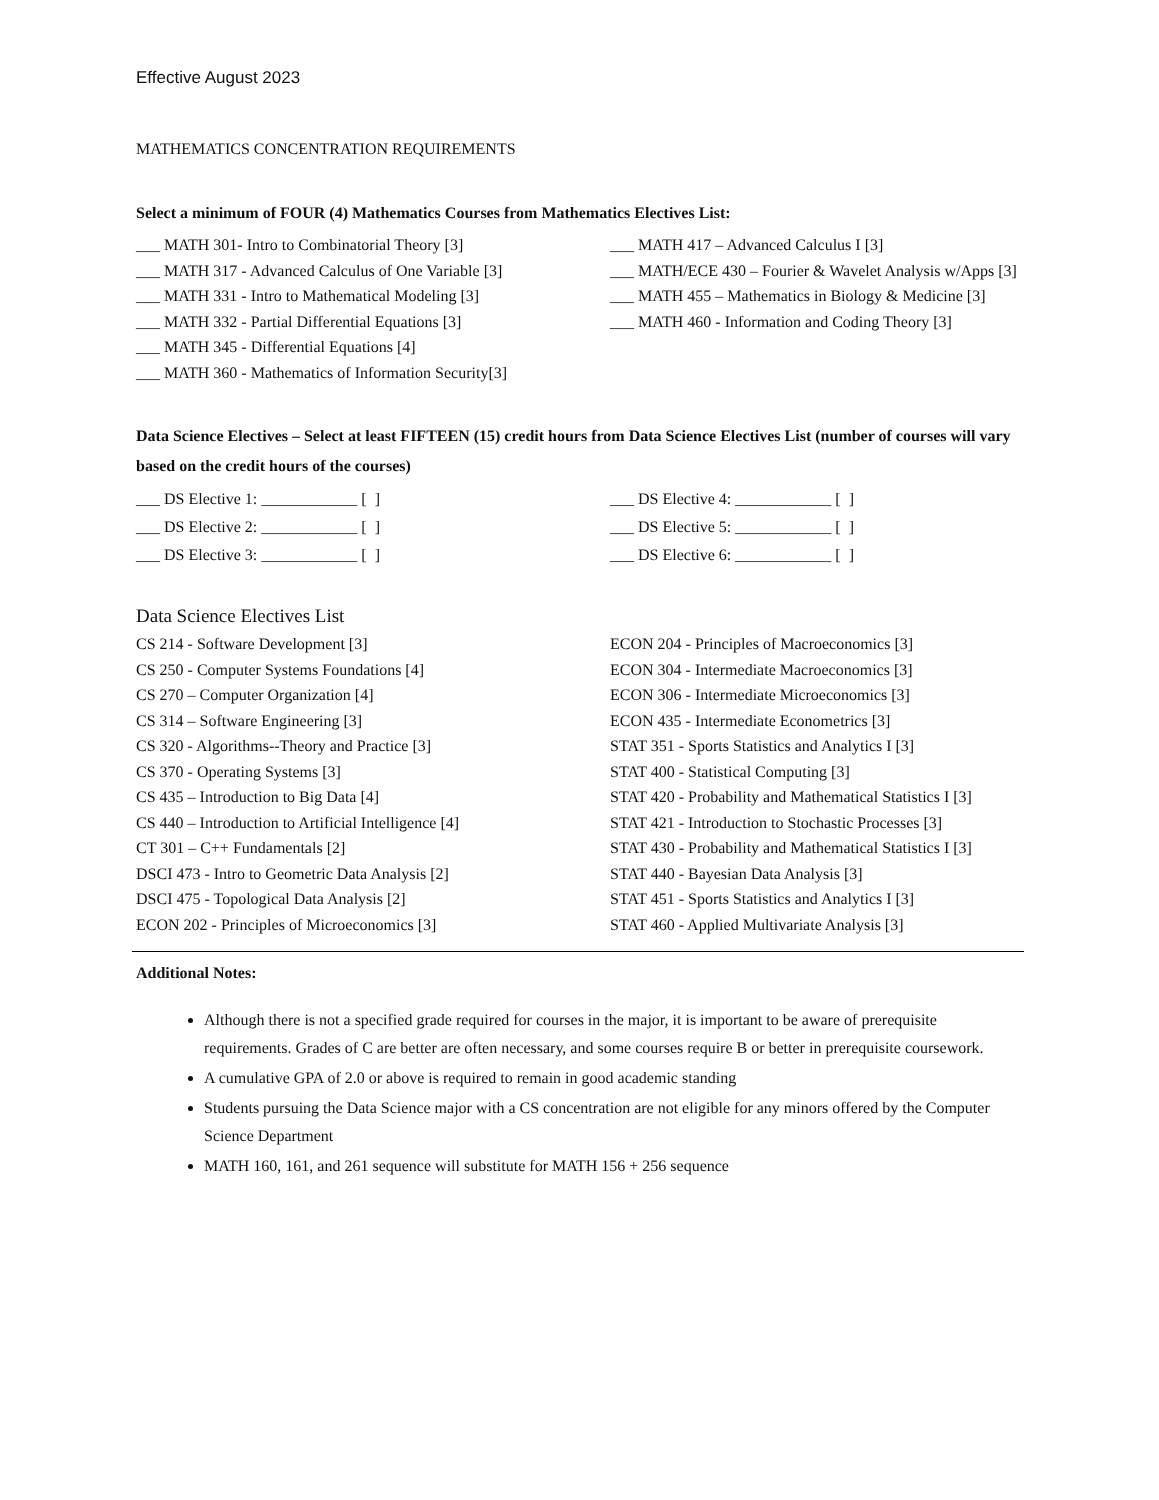Effective August 2023
MATHEMATICS CONCENTRATION REQUIREMENTS
Select a minimum of FOUR (4) Mathematics Courses from Mathematics Electives List:
___ MATH 301- Intro to Combinatorial Theory [3]
___ MATH 317 - Advanced Calculus of One Variable [3]
___ MATH 331 - Intro to Mathematical Modeling [3]
___ MATH 332 - Partial Differential Equations [3]
___ MATH 345 - Differential Equations [4]
___ MATH 360 - Mathematics of Information Security[3]
___ MATH 417 – Advanced Calculus I [3]
___ MATH/ECE 430 – Fourier & Wavelet Analysis w/Apps [3]
___ MATH 455 – Mathematics in Biology & Medicine [3]
___ MATH 460 - Information and Coding Theory [3]
Data Science Electives – Select at least FIFTEEN (15) credit hours from Data Science Electives List (number of courses will vary based on the credit hours of the courses)
___ DS Elective 1: ____________ [ ]
___ DS Elective 2: ____________ [ ]
___ DS Elective 3: ____________ [ ]
___ DS Elective 4: ____________ [ ]
___ DS Elective 5: ____________ [ ]
___ DS Elective 6: ____________ [ ]
Data Science Electives List
CS 214 - Software Development [3]
CS 250 - Computer Systems Foundations [4]
CS 270 – Computer Organization [4]
CS 314 – Software Engineering [3]
CS 320 - Algorithms--Theory and Practice [3]
CS 370 - Operating Systems [3]
CS 435 – Introduction to Big Data [4]
CS 440 – Introduction to Artificial Intelligence [4]
CT 301 – C++ Fundamentals [2]
DSCI 473 - Intro to Geometric Data Analysis [2]
DSCI 475 - Topological Data Analysis [2]
ECON 202 - Principles of Microeconomics [3]
ECON 204 - Principles of Macroeconomics [3]
ECON 304 - Intermediate Macroeconomics [3]
ECON 306 - Intermediate Microeconomics [3]
ECON 435 - Intermediate Econometrics [3]
STAT 351 - Sports Statistics and Analytics I [3]
STAT 400 - Statistical Computing [3]
STAT 420 - Probability and Mathematical Statistics I [3]
STAT 421 - Introduction to Stochastic Processes [3]
STAT 430 - Probability and Mathematical Statistics I [3]
STAT 440 - Bayesian Data Analysis [3]
STAT 451 - Sports Statistics and Analytics I [3]
STAT 460 - Applied Multivariate Analysis [3]
Additional Notes:
Although there is not a specified grade required for courses in the major, it is important to be aware of prerequisite requirements. Grades of C are better are often necessary, and some courses require B or better in prerequisite coursework.
A cumulative GPA of 2.0 or above is required to remain in good academic standing
Students pursuing the Data Science major with a CS concentration are not eligible for any minors offered by the Computer Science Department
MATH 160, 161, and 261 sequence will substitute for MATH 156 + 256 sequence